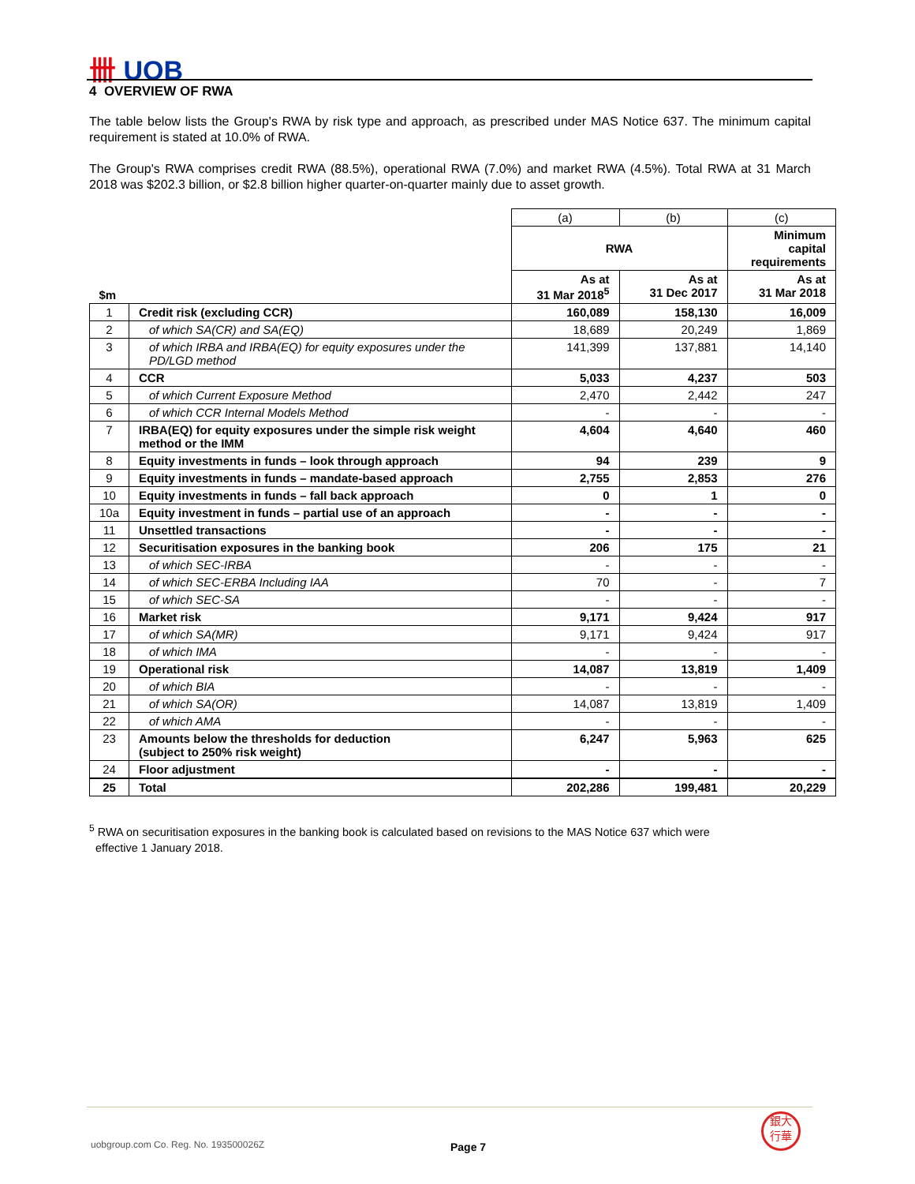卌 UOB
4 OVERVIEW OF RWA
The table below lists the Group's RWA by risk type and approach, as prescribed under MAS Notice 637. The minimum capital requirement is stated at 10.0% of RWA.
The Group's RWA comprises credit RWA (88.5%), operational RWA (7.0%) and market RWA (4.5%). Total RWA at 31 March 2018 was $202.3 billion, or $2.8 billion higher quarter-on-quarter mainly due to asset growth.
| | | (a) | (b) | (c) |
| | | RWA | | Minimum capital requirements |
| $m | | As at 31 Mar 2018<sup>5</sup> | As at 31 Dec 2017 | As at 31 Mar 2018 |
| 1 | Credit risk (excluding CCR) | 160,089 | 158,130 | 16,009 |
| 2 | of which SA(CR) and SA(EQ) | 18,689 | 20,249 | 1,869 |
| 3 | of which IRBA and IRBA(EQ) for equity exposures under the PD/LGD method | 141,399 | 137,881 | 14,140 |
| 4 | CCR | 5,033 | 4,237 | 503 |
| 5 | of which Current Exposure Method | 2,470 | 2,442 | 247 |
| 6 | of which CCR Internal Models Method | - | - | - |
| 7 | IRBA(EQ) for equity exposures under the simple risk weight method or the IMM | 4,604 | 4,640 | 460 |
| 8 | Equity investments in funds – look through approach | 94 | 239 | 9 |
| 9 | Equity investments in funds – mandate-based approach | 2,755 | 2,853 | 276 |
| 10 | Equity investments in funds – fall back approach | 0 | 1 | 0 |
| 10a | Equity investment in funds – partial use of an approach | - | - | - |
| 11 | Unsettled transactions | - | - | - |
| 12 | Securitisation exposures in the banking book | 206 | 175 | 21 |
| 13 | of which SEC-IRBA | - | - | - |
| 14 | of which SEC-ERBA Including IAA | 70 | - | 7 |
| 15 | of which SEC-SA | - | - | - |
| 16 | Market risk | 9,171 | 9,424 | 917 |
| 17 | of which SA(MR) | 9,171 | 9,424 | 917 |
| 18 | of which IMA | - | - | - |
| 19 | Operational risk | 14,087 | 13,819 | 1,409 |
| 20 | of which BIA | - | - | - |
| 21 | of which SA(OR) | 14,087 | 13,819 | 1,409 |
| 22 | of which AMA | - | - | - |
| 23 | Amounts below the thresholds for deduction (subject to 250% risk weight) | 6,247 | 5,963 | 625 |
| 24 | Floor adjustment | - | - | - |
| 25 | Total | 202,286 | 199,481 | 20,229 |
<sup>5</sup> RWA on securitisation exposures in the banking book is calculated based on revisions to the MAS Notice 637 which were
effective 1 January 2018.
uobgroup.com Co. Reg. No. 193500026Z
Page 7
銀大
行華